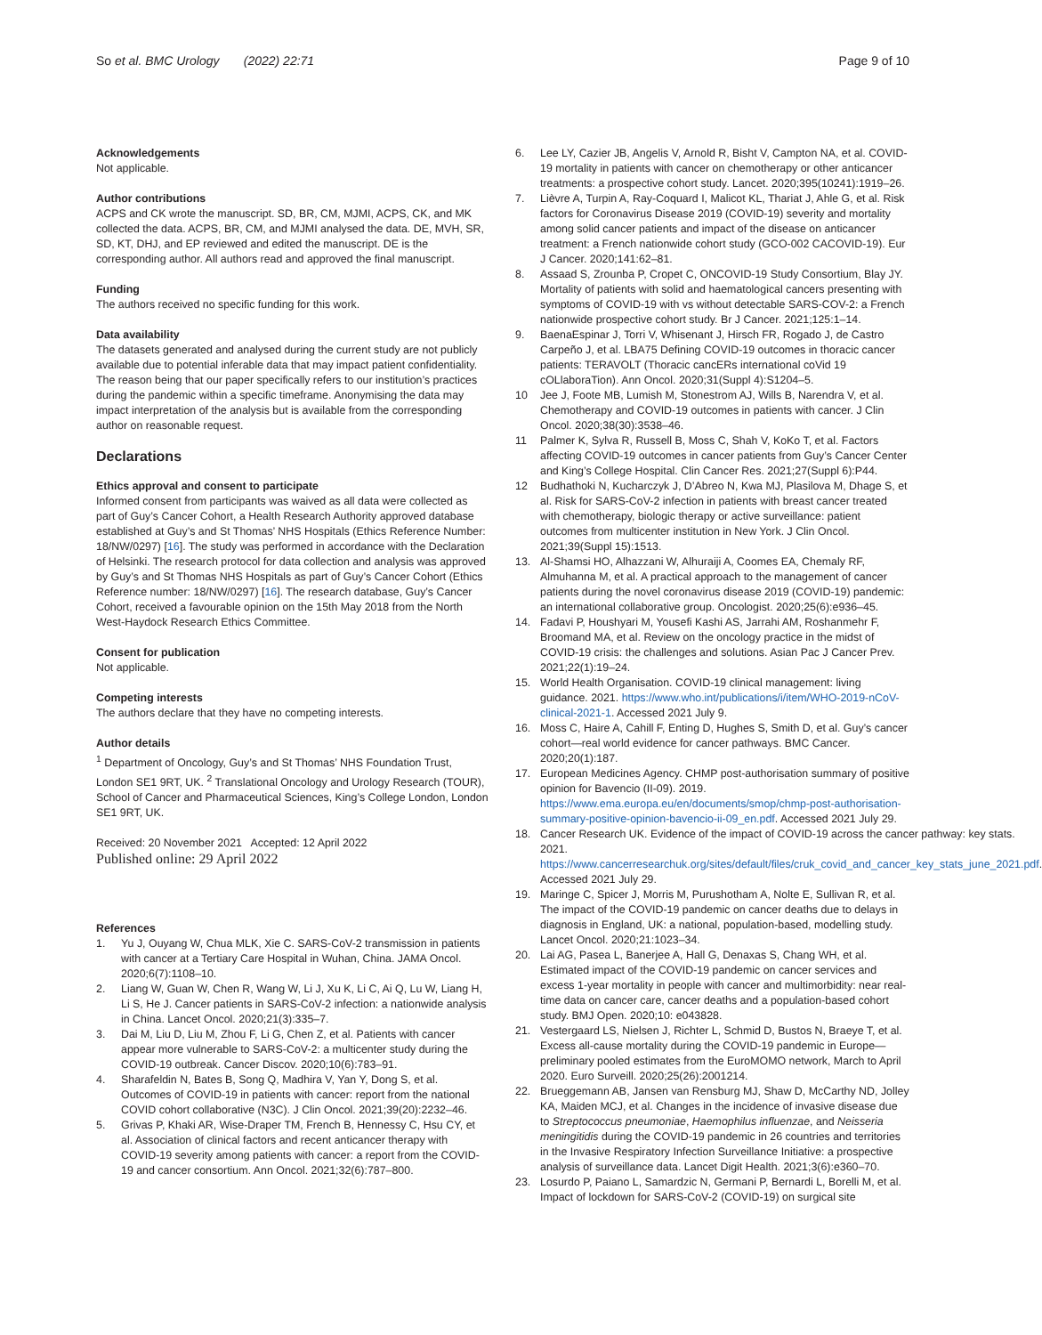So et al. BMC Urology (2022) 22:71
Page 9 of 10
Acknowledgements
Not applicable.
Author contributions
ACPS and CK wrote the manuscript. SD, BR, CM, MJMI, ACPS, CK, and MK collected the data. ACPS, BR, CM, and MJMI analysed the data. DE, MVH, SR, SD, KT, DHJ, and EP reviewed and edited the manuscript. DE is the corresponding author. All authors read and approved the final manuscript.
Funding
The authors received no specific funding for this work.
Data availability
The datasets generated and analysed during the current study are not publicly available due to potential inferable data that may impact patient confidentiality. The reason being that our paper specifically refers to our institution’s practices during the pandemic within a specific timeframe. Anonymising the data may impact interpretation of the analysis but is available from the corresponding author on reasonable request.
Declarations
Ethics approval and consent to participate
Informed consent from participants was waived as all data were collected as part of Guy’s Cancer Cohort, a Health Research Authority approved database established at Guy’s and St Thomas’ NHS Hospitals (Ethics Reference Number: 18/NW/0297) [16]. The study was performed in accordance with the Declaration of Helsinki. The research protocol for data collection and analysis was approved by Guy’s and St Thomas NHS Hospitals as part of Guy’s Cancer Cohort (Ethics Reference number: 18/NW/0297) [16]. The research database, Guy’s Cancer Cohort, received a favourable opinion on the 15th May 2018 from the North West-Haydock Research Ethics Committee.
Consent for publication
Not applicable.
Competing interests
The authors declare that they have no competing interests.
Author details
<sup>1</sup> Department of Oncology, Guy’s and St Thomas’ NHS Foundation Trust, London SE1 9RT, UK. <sup>2</sup> Translational Oncology and Urology Research (TOUR), School of Cancer and Pharmaceutical Sciences, King’s College London, London SE1 9RT, UK.
Received: 20 November 2021 Accepted: 12 April 2022
Published online: 29 April 2022
References
1. Yu J, Ouyang W, Chua MLK, Xie C. SARS-CoV-2 transmission in patients with cancer at a Tertiary Care Hospital in Wuhan, China. JAMA Oncol. 2020;6(7):1108–10.
2. Liang W, Guan W, Chen R, Wang W, Li J, Xu K, Li C, Ai Q, Lu W, Liang H, Li S, He J. Cancer patients in SARS-CoV-2 infection: a nationwide analysis in China. Lancet Oncol. 2020;21(3):335–7.
3. Dai M, Liu D, Liu M, Zhou F, Li G, Chen Z, et al. Patients with cancer appear more vulnerable to SARS-CoV-2: a multicenter study during the COVID-19 outbreak. Cancer Discov. 2020;10(6):783–91.
4. Sharafeldin N, Bates B, Song Q, Madhira V, Yan Y, Dong S, et al. Outcomes of COVID-19 in patients with cancer: report from the national COVID cohort collaborative (N3C). J Clin Oncol. 2021;39(20):2232–46.
5. Grivas P, Khaki AR, Wise-Draper TM, French B, Hennessy C, Hsu CY, et al. Association of clinical factors and recent anticancer therapy with COVID-19 severity among patients with cancer: a report from the COVID-19 and cancer consortium. Ann Oncol. 2021;32(6):787–800.
6. Lee LY, Cazier JB, Angelis V, Arnold R, Bisht V, Campton NA, et al. COVID-19 mortality in patients with cancer on chemotherapy or other anticancer treatments: a prospective cohort study. Lancet. 2020;395(10241):1919–26.
7. Lièvre A, Turpin A, Ray-Coquard I, Malicot KL, Thariat J, Ahle G, et al. Risk factors for Coronavirus Disease 2019 (COVID-19) severity and mortality among solid cancer patients and impact of the disease on anticancer treatment: a French nationwide cohort study (GCO-002 CACOVID-19). Eur J Cancer. 2020;141:62–81.
8. Assaad S, Zrounba P, Cropet C, ONCOVID-19 Study Consortium, Blay JY. Mortality of patients with solid and haematological cancers presenting with symptoms of COVID-19 with vs without detectable SARS-COV-2: a French nationwide prospective cohort study. Br J Cancer. 2021;125:1–14.
9. BaenaEspinar J, Torri V, Whisenant J, Hirsch FR, Rogado J, de Castro Carpeño J, et al. LBA75 Defining COVID-19 outcomes in thoracic cancer patients: TERAVOLT (Thoracic cancERs international coVid 19 cOLlaboraTion). Ann Oncol. 2020;31(Suppl 4):S1204–5.
10 Jee J, Foote MB, Lumish M, Stonestrom AJ, Wills B, Narendra V, et al. Chemotherapy and COVID-19 outcomes in patients with cancer. J Clin Oncol. 2020;38(30):3538–46.
11 Palmer K, Sylva R, Russell B, Moss C, Shah V, KoKo T, et al. Factors affecting COVID-19 outcomes in cancer patients from Guy’s Cancer Center and King’s College Hospital. Clin Cancer Res. 2021;27(Suppl 6):P44.
12 Budhathoki N, Kucharczyk J, D’Abreo N, Kwa MJ, Plasilova M, Dhage S, et al. Risk for SARS-CoV-2 infection in patients with breast cancer treated with chemotherapy, biologic therapy or active surveillance: patient outcomes from multicenter institution in New York. J Clin Oncol. 2021;39(Suppl 15):1513.
13. Al-Shamsi HO, Alhazzani W, Alhuraiji A, Coomes EA, Chemaly RF, Almuhanna M, et al. A practical approach to the management of cancer patients during the novel coronavirus disease 2019 (COVID-19) pandemic: an international collaborative group. Oncologist. 2020;25(6):e936–45.
14. Fadavi P, Houshyari M, Yousefi Kashi AS, Jarrahi AM, Roshanmehr F, Broomand MA, et al. Review on the oncology practice in the midst of COVID-19 crisis: the challenges and solutions. Asian Pac J Cancer Prev. 2021;22(1):19–24.
15. World Health Organisation. COVID-19 clinical management: living guidance. 2021. https://www.who.int/publications/i/item/WHO-2019-nCoV-clinical-2021-1. Accessed 2021 July 9.
16. Moss C, Haire A, Cahill F, Enting D, Hughes S, Smith D, et al. Guy’s cancer cohort—real world evidence for cancer pathways. BMC Cancer. 2020;20(1):187.
17. European Medicines Agency. CHMP post-authorisation summary of positive opinion for Bavencio (II-09). 2019. https://www.ema.europa.eu/en/documents/smop/chmp-post-authorisation-summary-positive-opinion-bavencio-ii-09_en.pdf. Accessed 2021 July 29.
18. Cancer Research UK. Evidence of the impact of COVID-19 across the cancer pathway: key stats. 2021. https://www.cancerresearchuk.org/sites/default/files/cruk_covid_and_cancer_key_stats_june_2021.pdf. Accessed 2021 July 29.
19. Maringe C, Spicer J, Morris M, Purushotham A, Nolte E, Sullivan R, et al. The impact of the COVID-19 pandemic on cancer deaths due to delays in diagnosis in England, UK: a national, population-based, modelling study. Lancet Oncol. 2020;21:1023–34.
20. Lai AG, Pasea L, Banerjee A, Hall G, Denaxas S, Chang WH, et al. Estimated impact of the COVID-19 pandemic on cancer services and excess 1-year mortality in people with cancer and multimorbidity: near real-time data on cancer care, cancer deaths and a population-based cohort study. BMJ Open. 2020;10: e043828.
21. Vestergaard LS, Nielsen J, Richter L, Schmid D, Bustos N, Braeye T, et al. Excess all-cause mortality during the COVID-19 pandemic in Europe—preliminary pooled estimates from the EuroMOMO network, March to April 2020. Euro Surveill. 2020;25(26):2001214.
22. Brueggemann AB, Jansen van Rensburg MJ, Shaw D, McCarthy ND, Jolley KA, Maiden MCJ, et al. Changes in the incidence of invasive disease due to Streptococcus pneumoniae, Haemophilus influenzae, and Neisseria meningitidis during the COVID-19 pandemic in 26 countries and territories in the Invasive Respiratory Infection Surveillance Initiative: a prospective analysis of surveillance data. Lancet Digit Health. 2021;3(6):e360–70.
23. Losurdo P, Paiano L, Samardzic N, Germani P, Bernardi L, Borelli M, et al. Impact of lockdown for SARS-CoV-2 (COVID-19) on surgical site